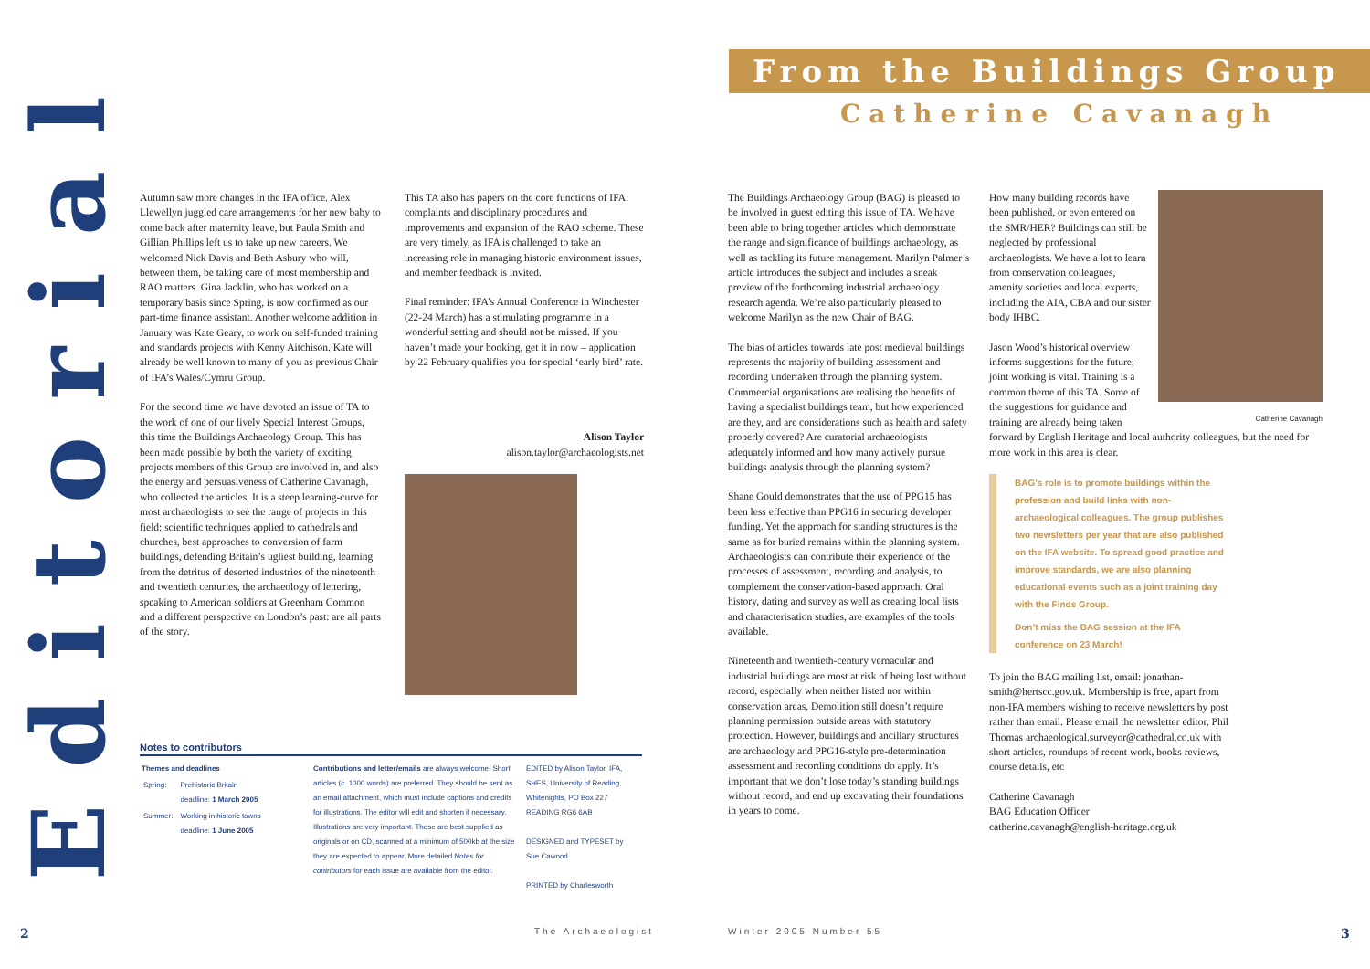Editorial
Autumn saw more changes in the IFA office. Alex Llewellyn juggled care arrangements for her new baby to come back after maternity leave, but Paula Smith and Gillian Phillips left us to take up new careers. We welcomed Nick Davis and Beth Asbury who will, between them, be taking care of most membership and RAO matters. Gina Jacklin, who has worked on a temporary basis since Spring, is now confirmed as our part-time finance assistant. Another welcome addition in January was Kate Geary, to work on self-funded training and standards projects with Kenny Aitchison. Kate will already be well known to many of you as previous Chair of IFA’s Wales/Cymru Group.
For the second time we have devoted an issue of TA to the work of one of our lively Special Interest Groups, this time the Buildings Archaeology Group. This has been made possible by both the variety of exciting projects members of this Group are involved in, and also the energy and persuasiveness of Catherine Cavanagh, who collected the articles. It is a steep learning-curve for most archaeologists to see the range of projects in this field: scientific techniques applied to cathedrals and churches, best approaches to conversion of farm buildings, defending Britain’s ugliest building, learning from the detritus of deserted industries of the nineteenth and twentieth centuries, the archaeology of lettering, speaking to American soldiers at Greenham Common and a different perspective on London’s past: are all parts of the story.
This TA also has papers on the core functions of IFA: complaints and disciplinary procedures and improvements and expansion of the RAO scheme. These are very timely, as IFA is challenged to take an increasing role in managing historic environment issues, and member feedback is invited.
Final reminder: IFA’s Annual Conference in Winchester (22-24 March) has a stimulating programme in a wonderful setting and should not be missed. If you haven’t made your booking, get it in now – application by 22 February qualifies you for special ‘early bird’ rate.
Alison Taylor
alison.taylor@archaeologists.net
Notes to contributors
| Themes and deadlines / Spring: / Prehistoric Britain deadline: 1 March 2005 / / Summer: / Working in historic towns deadline: 1 June 2005 / | Contributions and letter/emails are always welcome. Short articles (c. 1000 words) are preferred. They should be sent as an email attachment, which must include captions and credits for illustrations. The editor will edit and shorten if necessary. Illustrations are very important. These are best supplied as originals or on CD, scanned at a minimum of 500kb at the size they are expected to appear. More detailed Notes for contributors for each issue are available from the editor. | EDITED by Alison Taylor, IFA, SHES, University of Reading, Whitenights, PO Box 227 READING RG6 6AB DESIGNED and TYPESET by Sue Cawood PRINTED by Charlesworth |
From the Buildings Group
Catherine Cavanagh
The Buildings Archaeology Group (BAG) is pleased to be involved in guest editing this issue of TA. We have been able to bring together articles which demonstrate the range and significance of buildings archaeology, as well as tackling its future management. Marilyn Palmer’s article introduces the subject and includes a sneak preview of the forthcoming industrial archaeology research agenda. We’re also particularly pleased to welcome Marilyn as the new Chair of BAG.
The bias of articles towards late post medieval buildings represents the majority of building assessment and recording undertaken through the planning system. Commercial organisations are realising the benefits of having a specialist buildings team, but how experienced are they, and are considerations such as health and safety properly covered? Are curatorial archaeologists adequately informed and how many actively pursue buildings analysis through the planning system?
Shane Gould demonstrates that the use of PPG15 has been less effective than PPG16 in securing developer funding. Yet the approach for standing structures is the same as for buried remains within the planning system. Archaeologists can contribute their experience of the processes of assessment, recording and analysis, to complement the conservation-based approach. Oral history, dating and survey as well as creating local lists and characterisation studies, are examples of the tools available.
Nineteenth and twentieth-century vernacular and industrial buildings are most at risk of being lost without record, especially when neither listed nor within conservation areas. Demolition still doesn’t require planning permission outside areas with statutory protection. However, buildings and ancillary structures are archaeology and PPG16-style pre-determination assessment and recording conditions do apply. It’s important that we don’t lose today’s standing buildings without record, and end up excavating their foundations in years to come.
Catherine Cavanagh
How many building records have been published, or even entered on the SMR/HER? Buildings can still be neglected by professional archaeologists. We have a lot to learn from conservation colleagues, amenity societies and local experts, including the AIA, CBA and our sister body IHBC.
Jason Wood’s historical overview informs suggestions for the future; joint working is vital. Training is a common theme of this TA. Some of the suggestions for guidance and training are already being taken forward by English Heritage and local authority colleagues, but the need for more work in this area is clear.
BAG’s role is to promote buildings within the profession and build links with non-archaeological colleagues. The group publishes two newsletters per year that are also published on the IFA website. To spread good practice and improve standards, we are also planning educational events such as a joint training day with the Finds Group.
Don’t miss the BAG session at the IFA conference on 23 March!
To join the BAG mailing list, email: jonathan-smith@hertscc.gov.uk. Membership is free, apart from non-IFA members wishing to receive newsletters by post rather than email. Please email the newsletter editor, Phil Thomas archaeological.surveyor@cathedral.co.uk with short articles, roundups of recent work, books reviews, course details, etc
Catherine Cavanagh
BAG Education Officer
catherine.cavanagh@english-heritage.org.uk
2 The Archaeologist Winter 2005 Number 55 3